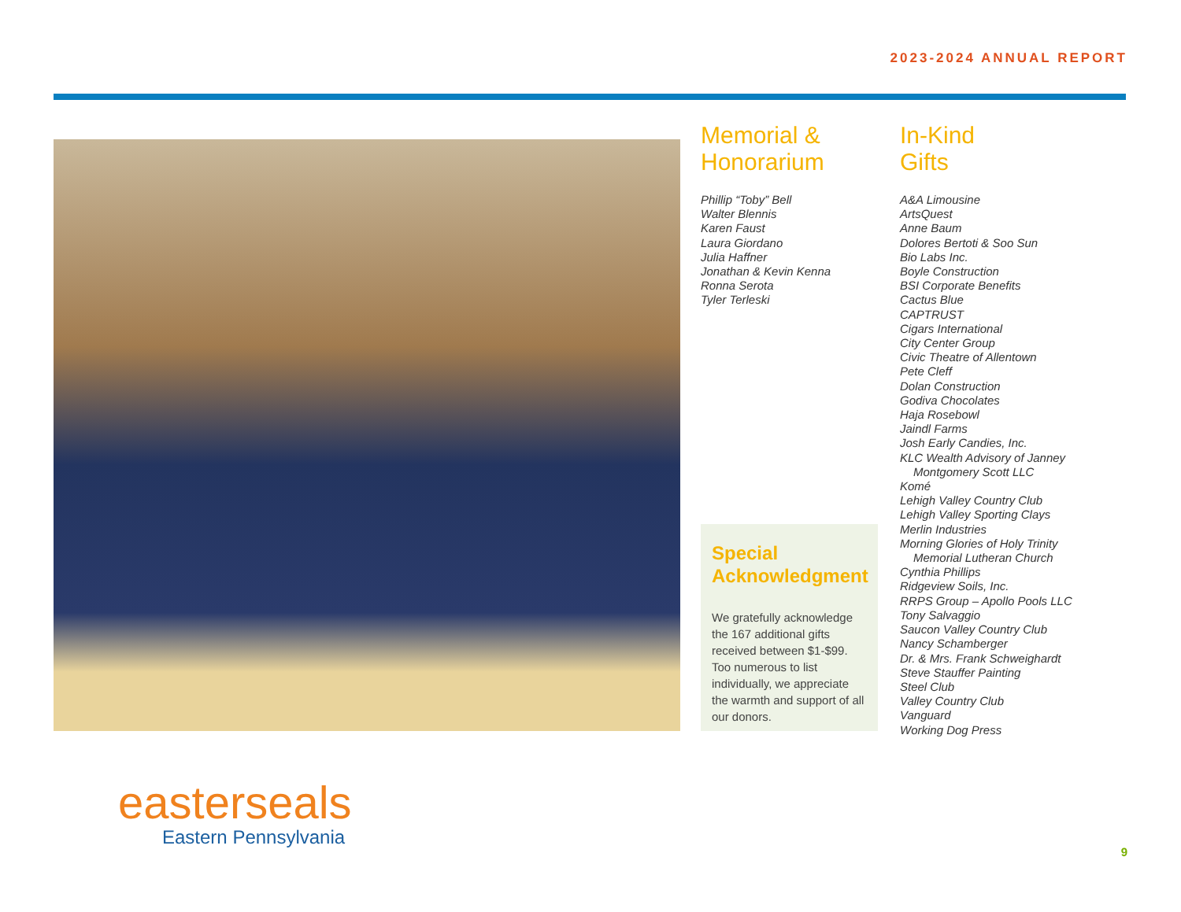2023-2024 ANNUAL REPORT
Memorial &
Honorarium
Phillip “Toby” Bell
Walter Blennis
Karen Faust
Laura Giordano
Julia Haffner
Jonathan & Kevin Kenna
Ronna Serota
Tyler Terleski
Special Acknowledgment
We gratefully acknowledge the 167 additional gifts received between $1-$99. Too numerous to list individually, we appreciate the warmth and support of all our donors.
In-Kind
Gifts
A&A Limousine
ArtsQuest
Anne Baum
Dolores Bertoti & Soo Sun
Bio Labs Inc.
Boyle Construction
BSI Corporate Benefits
Cactus Blue
CAPTRUST
Cigars International
City Center Group
Civic Theatre of Allentown
Pete Cleff
Dolan Construction
Godiva Chocolates
Haja Rosebowl
Jaindl Farms
Josh Early Candies, Inc.
KLC Wealth Advisory of Janney
Montgomery Scott LLC
Komé
Lehigh Valley Country Club
Lehigh Valley Sporting Clays
Merlin Industries
Morning Glories of Holy Trinity
Memorial Lutheran Church
Cynthia Phillips
Ridgeview Soils, Inc.
RRPS Group – Apollo Pools LLC
Tony Salvaggio
Saucon Valley Country Club
Nancy Schamberger
Dr. & Mrs. Frank Schweighardt
Steve Stauffer Painting
Steel Club
Valley Country Club
Vanguard
Working Dog Press
easterseals
Eastern Pennsylvania
9